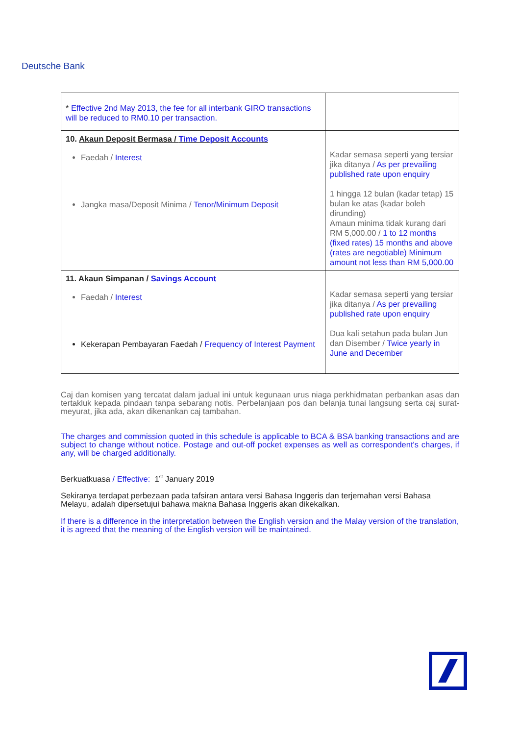Deutsche Bank
| * Effective 2nd May 2013, the fee for all interbank GIRO transactions will be reduced to RM0.10 per transaction. | |
| 10. Akaun Deposit Bermasa / Time Deposit Accounts Faedah / Interest Jangka masa/Deposit Minima / Tenor/Minimum Deposit | Kadar semasa seperti yang tersiar jika ditanya / As per prevailing published rate upon enquiry 1 hingga 12 bulan (kadar tetap) 15 bulan ke atas (kadar boleh dirunding) Amaun minima tidak kurang dari RM 5,000.00 / 1 to 12 months (fixed rates) 15 months and above (rates are negotiable) Minimum amount not less than RM 5,000.00 |
| 11. Akaun Simpanan / Savings Account Faedah / Interest Kekerapan Pembayaran Faedah / Frequency of Interest Payment | Kadar semasa seperti yang tersiar jika ditanya / As per prevailing published rate upon enquiry Dua kali setahun pada bulan Jun dan Disember / Twice yearly in June and December |
Caj dan komisen yang tercatat dalam jadual ini untuk kegunaan urus niaga perkhidmatan perbankan asas dan tertakluk kepada pindaan tanpa sebarang notis. Perbelanjaan pos dan belanja tunai langsung serta caj surat-meyurat, jika ada, akan dikenankan caj tambahan.
The charges and commission quoted in this schedule is applicable to BCA & BSA banking transactions and are subject to change without notice. Postage and out-off pocket expenses as well as correspondent's charges, if any, will be charged additionally.
Berkuatkuasa / Effective: 1<sup>st</sup> January 2019
Sekiranya terdapat perbezaan pada tafsiran antara versi Bahasa Inggeris dan terjemahan versi Bahasa Melayu, adalah dipersetujui bahawa makna Bahasa Inggeris akan dikekalkan.
If there is a difference in the interpretation between the English version and the Malay version of the translation, it is agreed that the meaning of the English version will be maintained.